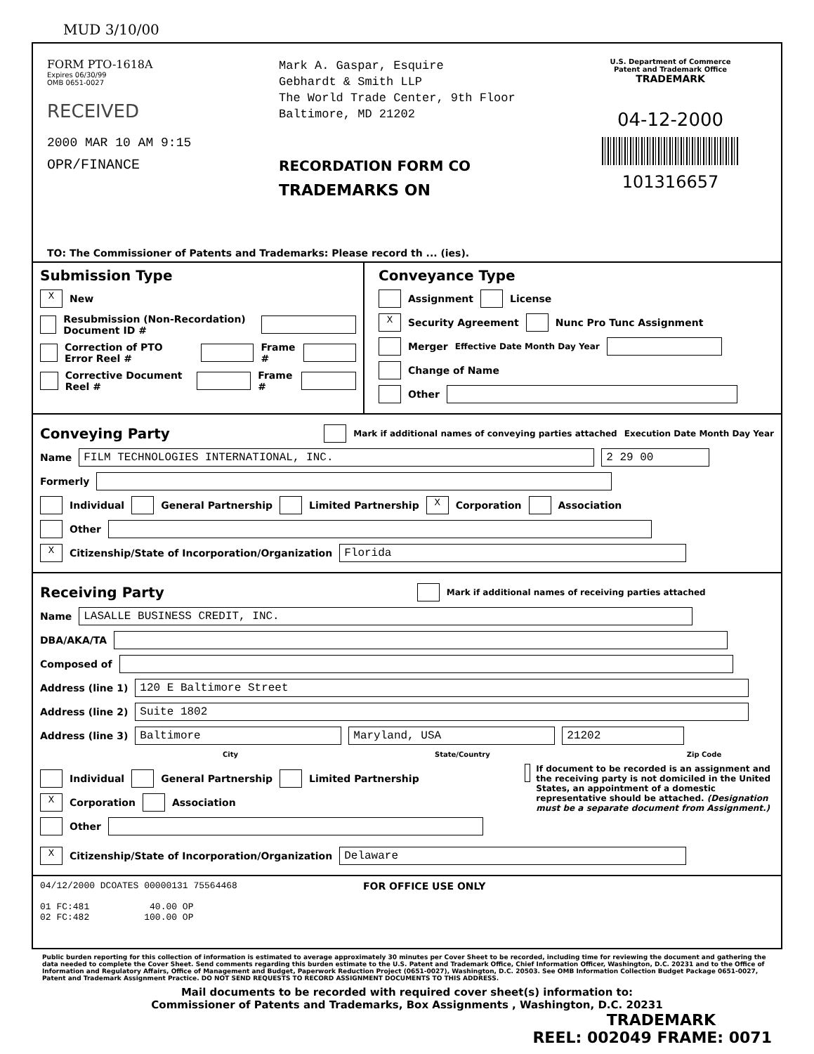MUD 3/10/00
FORM PTO-1618A
Expires 06/30/99
OMB 0651-0027
RECEIVED
2000 MAR 10 AM 9:15
OPR/FINANCE
Mark A. Gaspar, Esquire
Gebhardt & Smith LLP
The World Trade Center, 9th Floor
Baltimore, MD 21202
RECORDATION FORM CO
TRADEMARKS ON
U.S. Department of Commerce
Patent and Trademark Office
TRADEMARK
04-12-2000
101316657
TO: The Commissioner of Patents and Trademarks: Please record th ... (ies).
Submission Type
X New
Resubmission (Non-Recordation) Document ID #
Correction of PTO Error Reel # Frame #
Corrective Document Reel # Frame #
Conveyance Type
Assignment License
X Security Agreement Nunc Pro Tunc Assignment
Merger Effective Date Month Day Year
Change of Name
Other
Conveying Party
Mark if additional names of conveying parties attached Execution Date Month Day Year
Name FILM TECHNOLOGIES INTERNATIONAL, INC. 2 29 00
Formerly
Individual General Partnership Limited Partnership X Corporation Association
Other
X Citizenship/State of Incorporation/Organization Florida
Receiving Party
Mark if additional names of receiving parties attached
Name LASALLE BUSINESS CREDIT, INC.
DBA/AKA/TA
Composed of
Address (line 1) 120 E Baltimore Street
Address (line 2) Suite 1802
Address (line 3) Baltimore Maryland, USA 21202
City State/Country Zip Code
Individual General Partnership Limited Partnership
X Corporation Association
Other
If document to be recorded is an assignment and the receiving party is not domiciled in the United States, an appointment of a domestic representative should be attached. (Designation must be a separate document from Assignment.)
X Citizenship/State of Incorporation/Organization Delaware
04/12/2000 DCOATES 00000131 75564468
01 FC:481 40.00 OP
02 FC:482 100.00 OP
FOR OFFICE USE ONLY
Public burden reporting for this collection of information is estimated to average approximately 30 minutes per Cover Sheet to be recorded, including time for reviewing the document and gathering the data needed to complete the Cover Sheet. Send comments regarding this burden estimate to the U.S. Patent and Trademark Office, Chief Information Officer, Washington, D.C. 20231 and to the Office of Information and Regulatory Affairs, Office of Management and Budget, Paperwork Reduction Project (0651-0027), Washington, D.C. 20503. See OMB Information Collection Budget Package 0651-0027, Patent and Trademark Assignment Practice. DO NOT SEND REQUESTS TO RECORD ASSIGNMENT DOCUMENTS TO THIS ADDRESS.
Mail documents to be recorded with required cover sheet(s) information to:
Commissioner of Patents and Trademarks, Box Assignments , Washington, D.C. 20231
TRADEMARK
REEL: 002049 FRAME: 0071